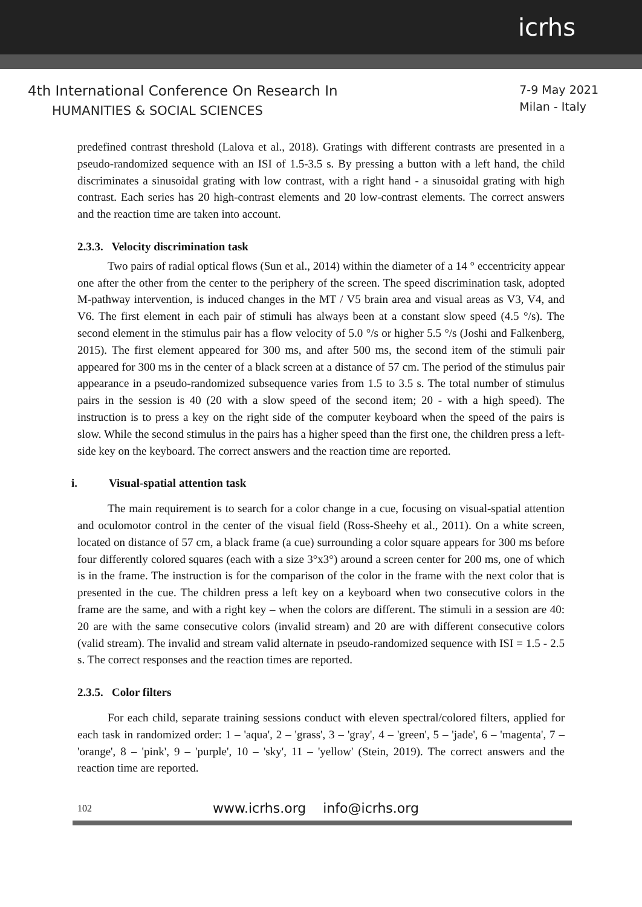icrhs
4th International Conference On Research In
HUMANITIES & SOCIAL SCIENCES
7-9 May 2021
Milan - Italy
predefined contrast threshold (Lalova et al., 2018). Gratings with different contrasts are presented in a pseudo-randomized sequence with an ISI of 1.5-3.5 s. By pressing a button with a left hand, the child discriminates a sinusoidal grating with low contrast, with a right hand - a sinusoidal grating with high contrast. Each series has 20 high-contrast elements and 20 low-contrast elements. The correct answers and the reaction time are taken into account.
2.3.3. Velocity discrimination task
Two pairs of radial optical flows (Sun et al., 2014) within the diameter of a 14 ° eccentricity appear one after the other from the center to the periphery of the screen. The speed discrimination task, adopted M-pathway intervention, is induced changes in the MT / V5 brain area and visual areas as V3, V4, and V6. The first element in each pair of stimuli has always been at a constant slow speed (4.5 °/s). The second element in the stimulus pair has a flow velocity of 5.0 °/s or higher 5.5 °/s (Joshi and Falkenberg, 2015). The first element appeared for 300 ms, and after 500 ms, the second item of the stimuli pair appeared for 300 ms in the center of a black screen at a distance of 57 cm. The period of the stimulus pair appearance in a pseudo-randomized subsequence varies from 1.5 to 3.5 s. The total number of stimulus pairs in the session is 40 (20 with a slow speed of the second item; 20 - with a high speed). The instruction is to press a key on the right side of the computer keyboard when the speed of the pairs is slow. While the second stimulus in the pairs has a higher speed than the first one, the children press a left-side key on the keyboard. The correct answers and the reaction time are reported.
i. Visual-spatial attention task
The main requirement is to search for a color change in a cue, focusing on visual-spatial attention and oculomotor control in the center of the visual field (Ross-Sheehy et al., 2011). On a white screen, located on distance of 57 cm, a black frame (a cue) surrounding a color square appears for 300 ms before four differently colored squares (each with a size 3°x3°) around a screen center for 200 ms, one of which is in the frame. The instruction is for the comparison of the color in the frame with the next color that is presented in the cue. The children press a left key on a keyboard when two consecutive colors in the frame are the same, and with a right key – when the colors are different. The stimuli in a session are 40: 20 are with the same consecutive colors (invalid stream) and 20 are with different consecutive colors (valid stream). The invalid and stream valid alternate in pseudo-randomized sequence with ISI = 1.5 - 2.5 s. The correct responses and the reaction times are reported.
2.3.5. Color filters
For each child, separate training sessions conduct with eleven spectral/colored filters, applied for each task in randomized order: 1 – 'aqua', 2 – 'grass', 3 – 'gray', 4 – 'green', 5 – 'jade', 6 – 'magenta', 7 – 'orange', 8 – 'pink', 9 – 'purple', 10 – 'sky', 11 – 'yellow' (Stein, 2019). The correct answers and the reaction time are reported.
102 www.icrhs.org info@icrhs.org